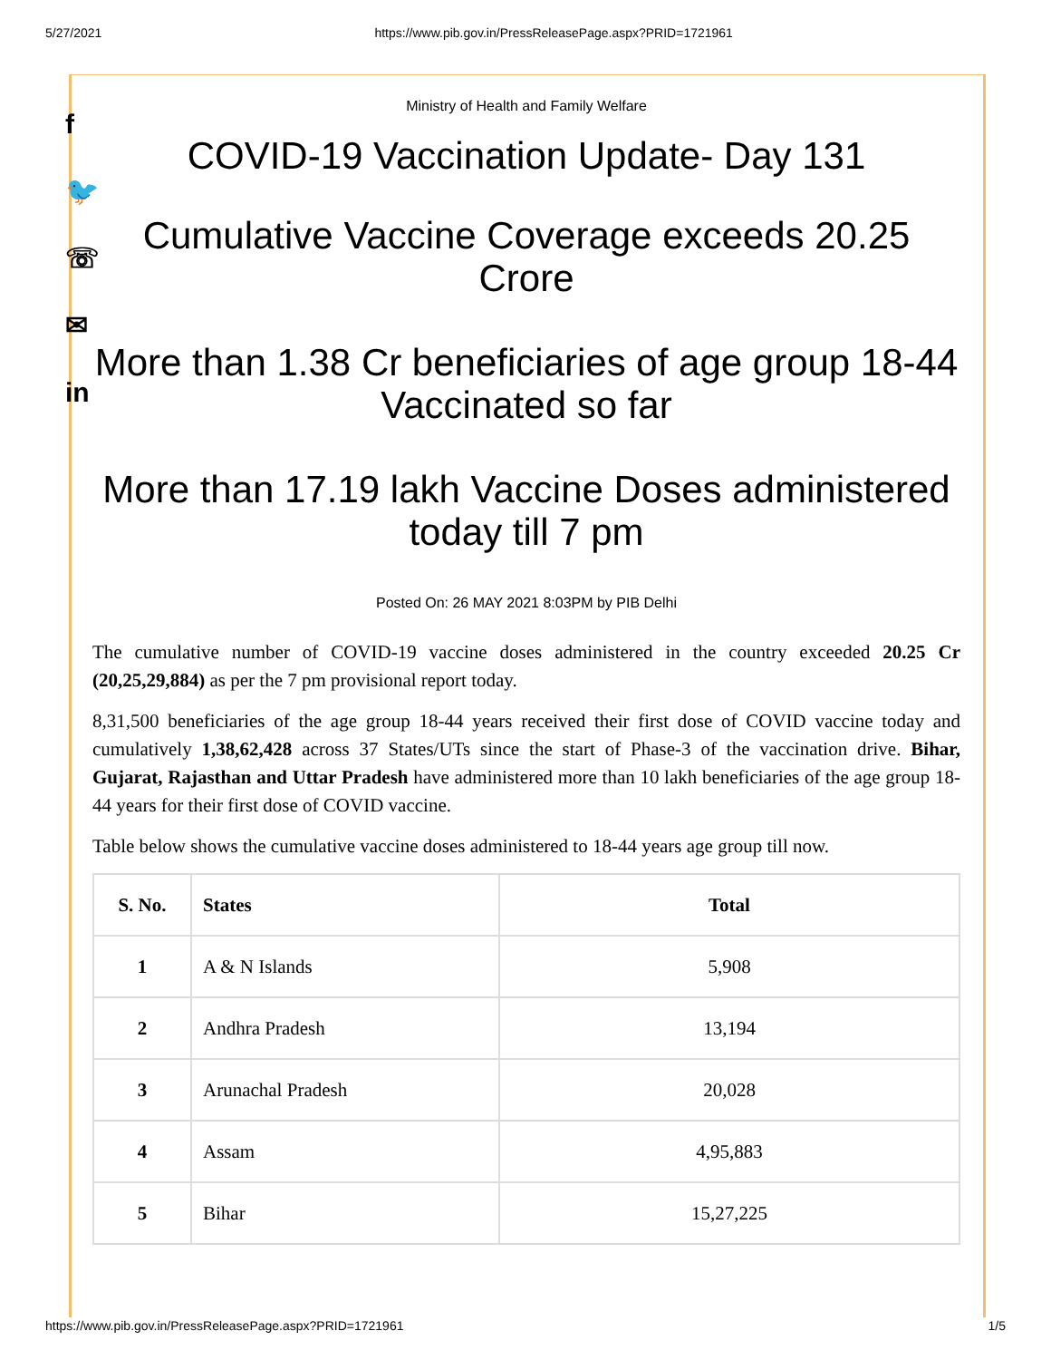5/27/2021 https://www.pib.gov.in/PressReleasePage.aspx?PRID=1721961
f
🐦
☏
✉
in
Ministry of Health and Family Welfare
COVID-19 Vaccination Update- Day 131
Cumulative Vaccine Coverage exceeds 20.25 Crore
More than 1.38 Cr beneficiaries of age group 18-44 Vaccinated so far
More than 17.19 lakh Vaccine Doses administered today till 7 pm
Posted On: 26 MAY 2021 8:03PM by PIB Delhi
The cumulative number of COVID-19 vaccine doses administered in the country exceeded 20.25 Cr (20,25,29,884) as per the 7 pm provisional report today.
8,31,500 beneficiaries of the age group 18-44 years received their first dose of COVID vaccine today and cumulatively 1,38,62,428 across 37 States/UTs since the start of Phase-3 of the vaccination drive. Bihar, Gujarat, Rajasthan and Uttar Pradesh have administered more than 10 lakh beneficiaries of the age group 18-44 years for their first dose of COVID vaccine.
Table below shows the cumulative vaccine doses administered to 18-44 years age group till now.
| S. No. | States | Total |
| --- | --- | --- |
| 1 | A & N Islands | 5,908 |
| 2 | Andhra Pradesh | 13,194 |
| 3 | Arunachal Pradesh | 20,028 |
| 4 | Assam | 4,95,883 |
| 5 | Bihar | 15,27,225 |
https://www.pib.gov.in/PressReleasePage.aspx?PRID=1721961 1/5